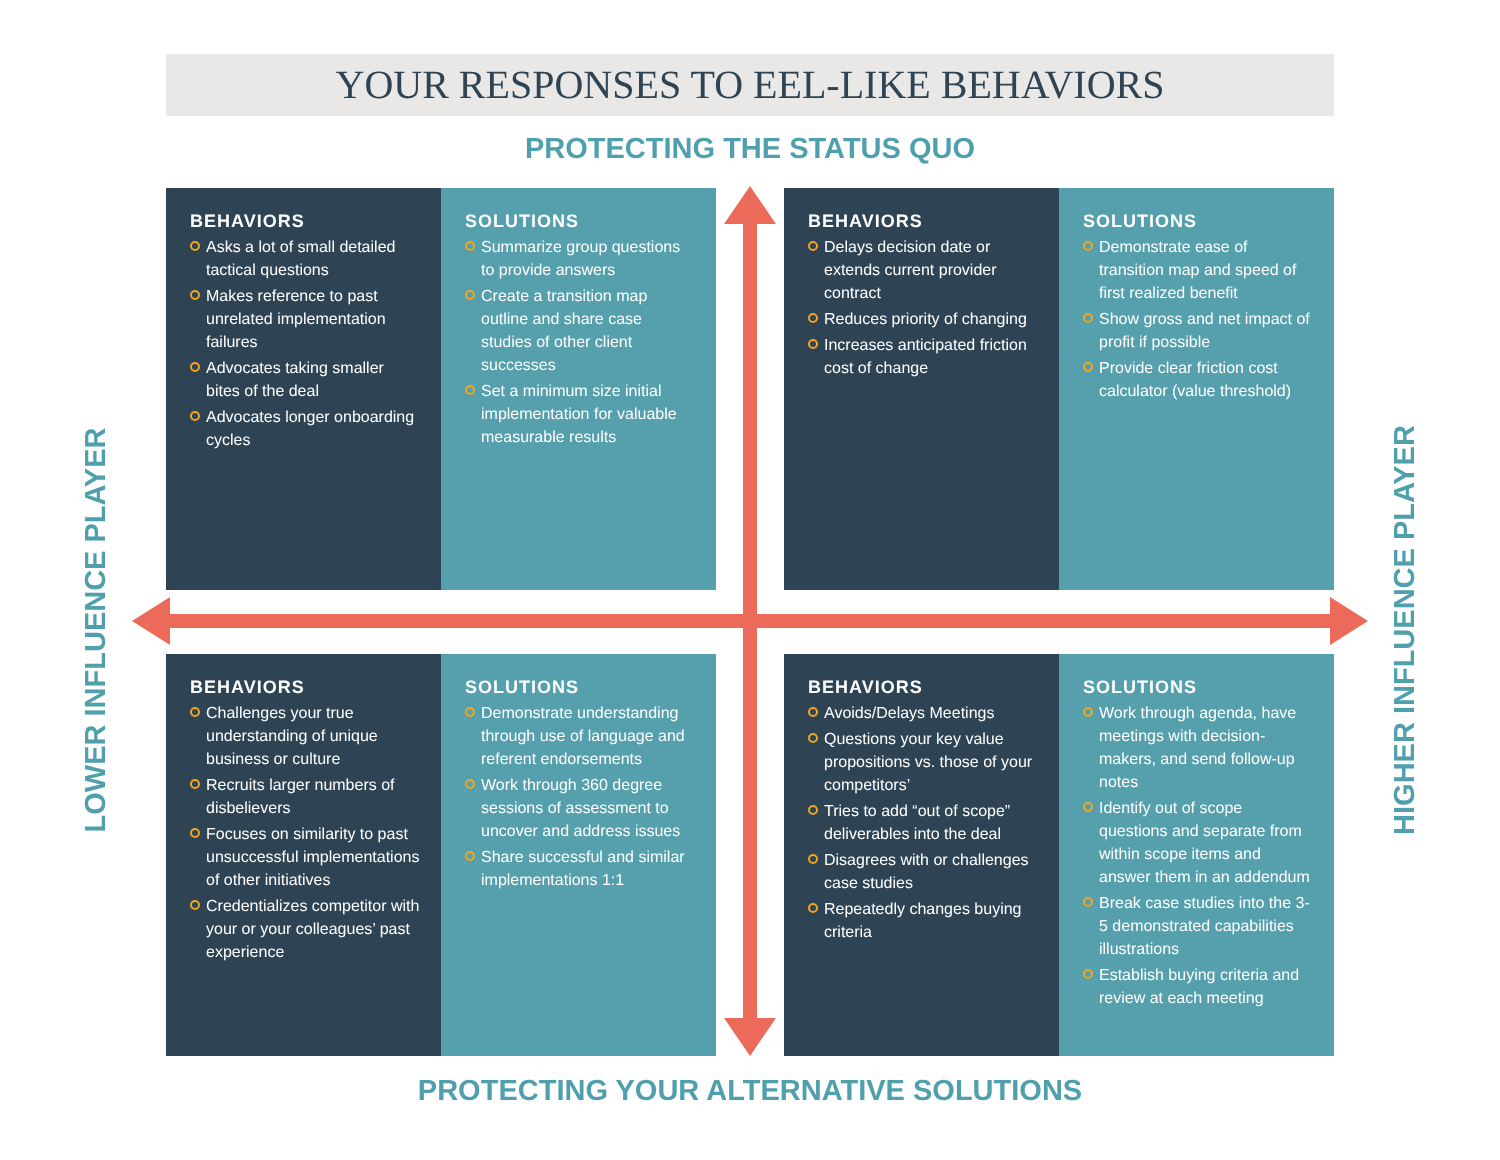YOUR RESPONSES TO EEL-LIKE BEHAVIORS
PROTECTING THE STATUS QUO
LOWER INFLUENCE PLAYER
BEHAVIORS
Asks a lot of small detailed tactical questions
Makes reference to past unrelated implementation failures
Advocates taking smaller bites of the deal
Advocates longer onboarding cycles
SOLUTIONS
Summarize group questions to provide answers
Create a transition map outline and share case studies of other client successes
Set a minimum size initial implementation for valuable measurable results
BEHAVIORS
Delays decision date or extends current provider contract
Reduces priority of changing
Increases anticipated friction cost of change
SOLUTIONS
Demonstrate ease of transition map and speed of first realized benefit
Show gross and net impact of profit if possible
Provide clear friction cost calculator (value threshold)
BEHAVIORS
Challenges your true understanding of unique business or culture
Recruits larger numbers of disbelievers
Focuses on similarity to past unsuccessful implementations of other initiatives
Credentializes competitor with your or your colleagues’ past experience
SOLUTIONS
Demonstrate understanding through use of language and referent endorsements
Work through 360 degree sessions of assessment to uncover and address issues
Share successful and similar implementations 1:1
BEHAVIORS
Avoids/Delays Meetings
Questions your key value propositions vs. those of your competitors’
Tries to add “out of scope” deliverables into the deal
Disagrees with or challenges case studies
Repeatedly changes buying criteria
SOLUTIONS
Work through agenda, have meetings with decision-makers, and send follow-up notes
Identify out of scope questions and separate from within scope items and answer them in an addendum
Break case studies into the 3-5 demonstrated capabilities illustrations
Establish buying criteria and review at each meeting
HIGHER INFLUENCE PLAYER
PROTECTING YOUR ALTERNATIVE SOLUTIONS